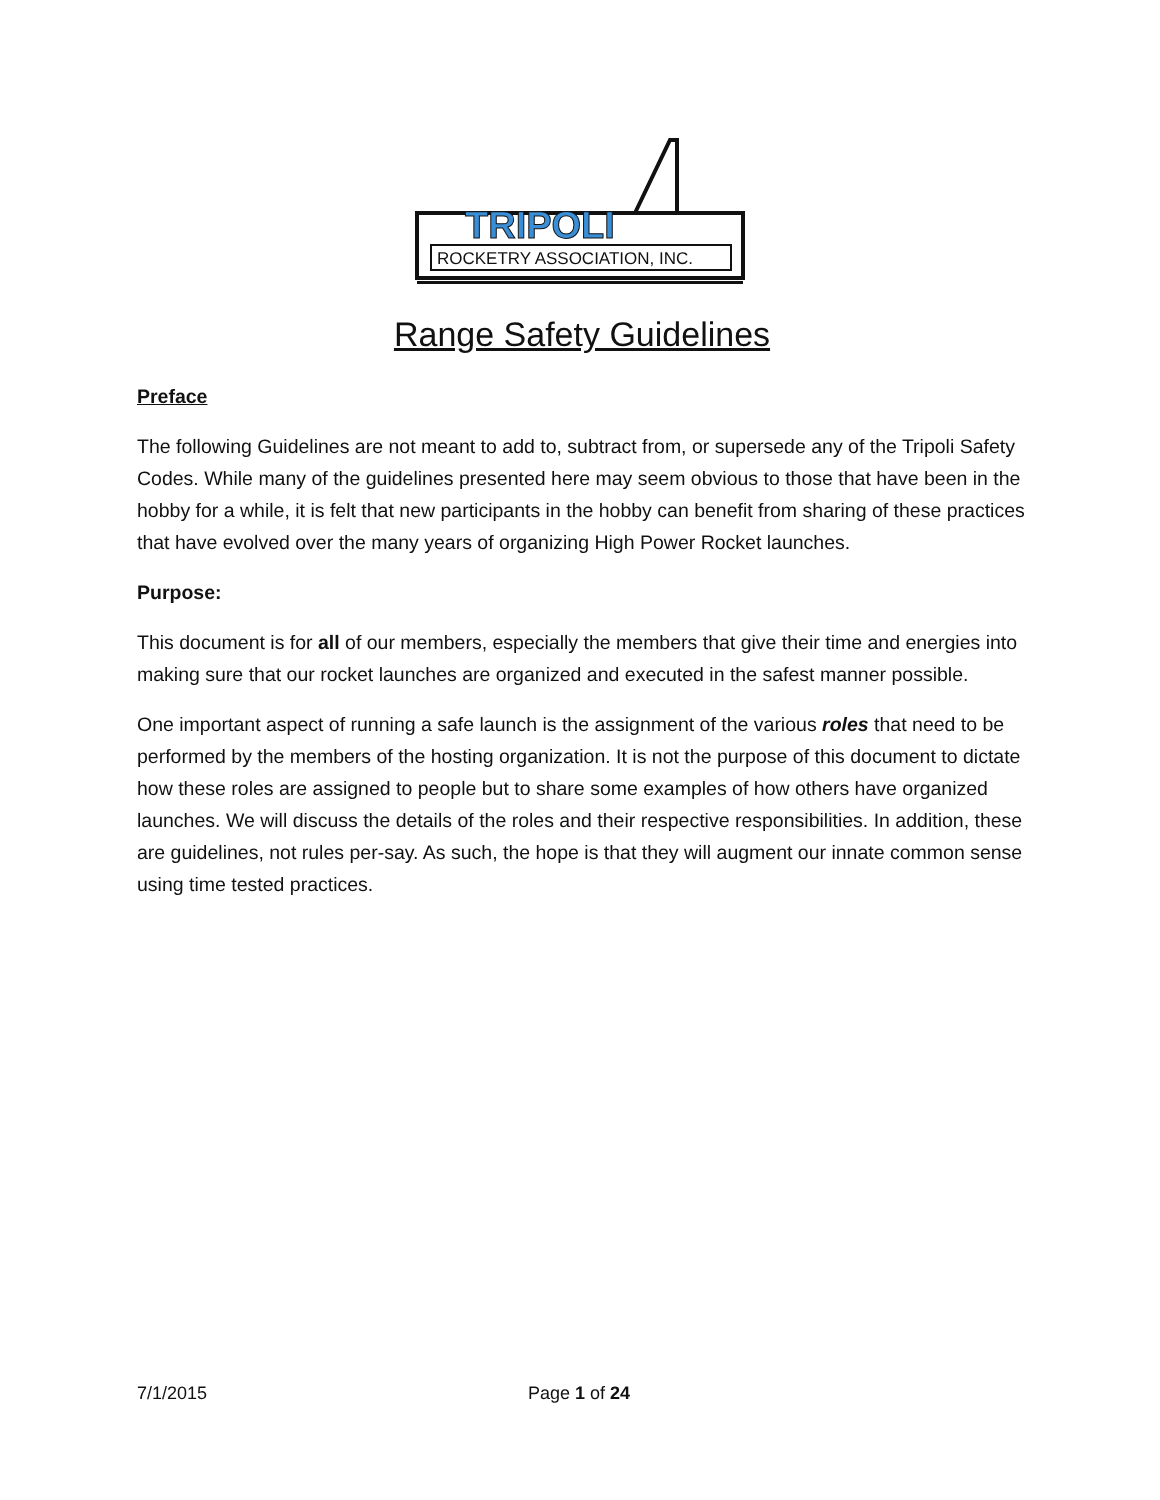TRIPOLI
ROCKETRY ASSOCIATION, INC.
Range Safety Guidelines
Preface
The following Guidelines are not meant to add to, subtract from, or supersede any of the Tripoli Safety Codes. While many of the guidelines presented here may seem obvious to those that have been in the hobby for a while, it is felt that new participants in the hobby can benefit from sharing of these practices that have evolved over the many years of organizing High Power Rocket launches.
Purpose:
This document is for all of our members, especially the members that give their time and energies into making sure that our rocket launches are organized and executed in the safest manner possible.
One important aspect of running a safe launch is the assignment of the various roles that need to be performed by the members of the hosting organization. It is not the purpose of this document to dictate how these roles are assigned to people but to share some examples of how others have organized launches. We will discuss the details of the roles and their respective responsibilities. In addition, these are guidelines, not rules per-say. As such, the hope is that they will augment our innate common sense using time tested practices.
7/1/2015 Page 1 of 24